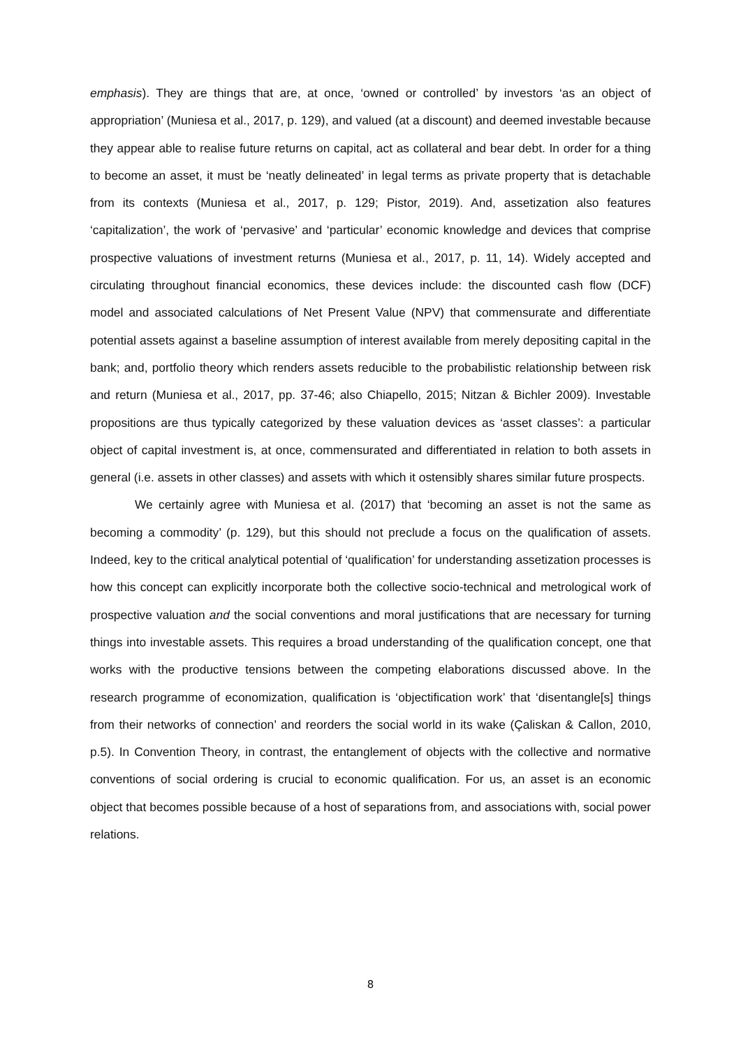emphasis). They are things that are, at once, ‘owned or controlled’ by investors ‘as an object of appropriation’ (Muniesa et al., 2017, p. 129), and valued (at a discount) and deemed investable because they appear able to realise future returns on capital, act as collateral and bear debt. In order for a thing to become an asset, it must be ‘neatly delineated’ in legal terms as private property that is detachable from its contexts (Muniesa et al., 2017, p. 129; Pistor, 2019). And, assetization also features ‘capitalization’, the work of ‘pervasive’ and ‘particular’ economic knowledge and devices that comprise prospective valuations of investment returns (Muniesa et al., 2017, p. 11, 14). Widely accepted and circulating throughout financial economics, these devices include: the discounted cash flow (DCF) model and associated calculations of Net Present Value (NPV) that commensurate and differentiate potential assets against a baseline assumption of interest available from merely depositing capital in the bank; and, portfolio theory which renders assets reducible to the probabilistic relationship between risk and return (Muniesa et al., 2017, pp. 37-46; also Chiapello, 2015; Nitzan & Bichler 2009). Investable propositions are thus typically categorized by these valuation devices as ‘asset classes’: a particular object of capital investment is, at once, commensurated and differentiated in relation to both assets in general (i.e. assets in other classes) and assets with which it ostensibly shares similar future prospects.
We certainly agree with Muniesa et al. (2017) that ‘becoming an asset is not the same as becoming a commodity’ (p. 129), but this should not preclude a focus on the qualification of assets. Indeed, key to the critical analytical potential of ‘qualification’ for understanding assetization processes is how this concept can explicitly incorporate both the collective socio-technical and metrological work of prospective valuation and the social conventions and moral justifications that are necessary for turning things into investable assets. This requires a broad understanding of the qualification concept, one that works with the productive tensions between the competing elaborations discussed above. In the research programme of economization, qualification is ‘objectification work’ that ‘disentangle[s] things from their networks of connection’ and reorders the social world in its wake (Çaliskan & Callon, 2010, p.5). In Convention Theory, in contrast, the entanglement of objects with the collective and normative conventions of social ordering is crucial to economic qualification. For us, an asset is an economic object that becomes possible because of a host of separations from, and associations with, social power relations.
8